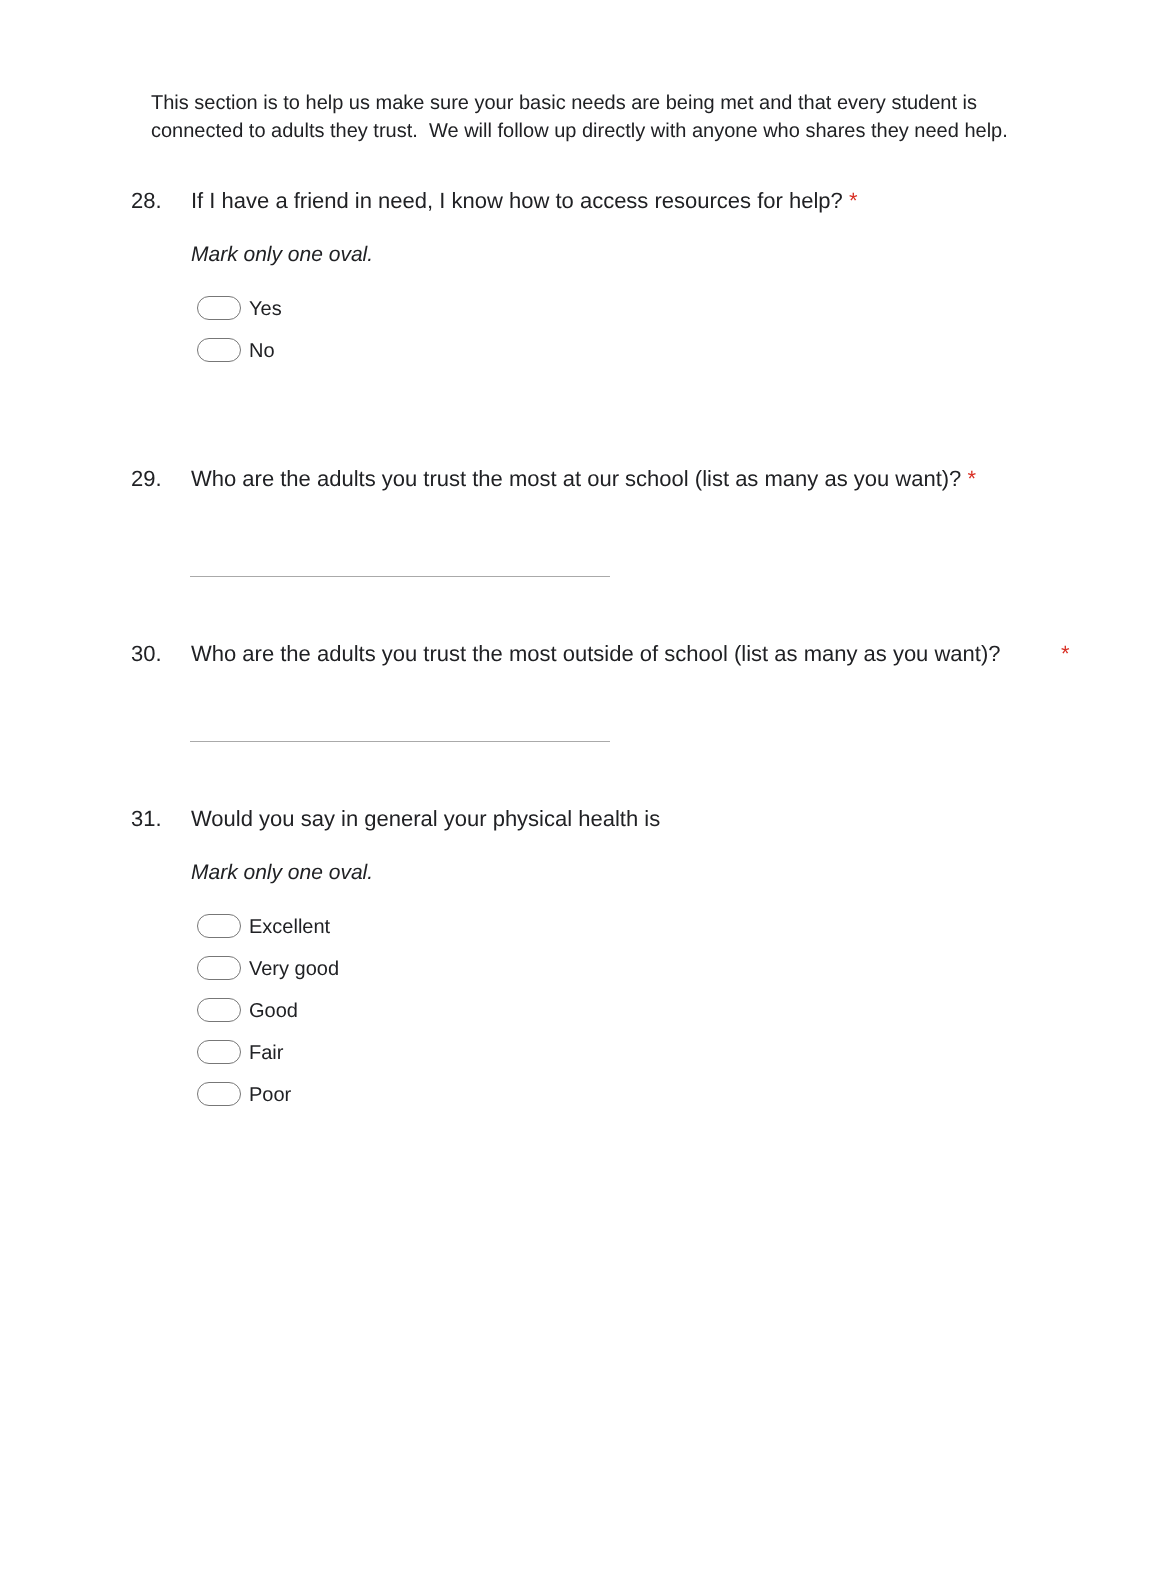This section is to help us make sure your basic needs are being met and that every student is connected to adults they trust. We will follow up directly with anyone who shares they need help.
28. If I have a friend in need, I know how to access resources for help? *
Mark only one oval.
Yes
No
29. Who are the adults you trust the most at our school (list as many as you want)? *
30. Who are the adults you trust the most outside of school (list as many as you want)? *
31. Would you say in general your physical health is
Mark only one oval.
Excellent
Very good
Good
Fair
Poor